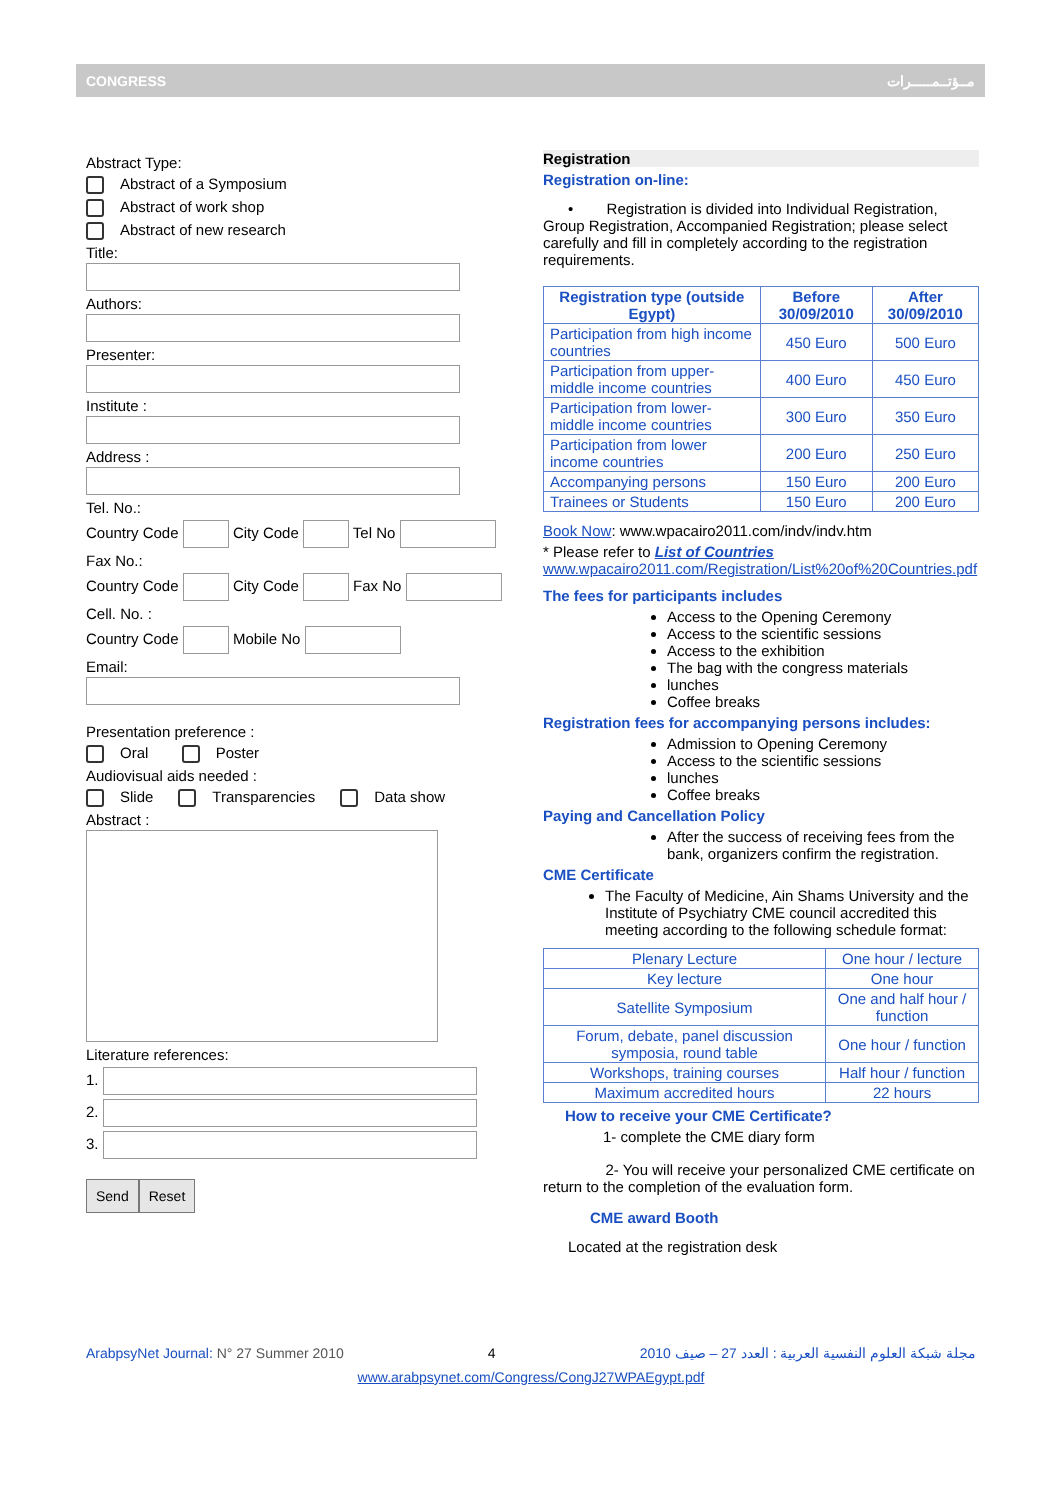CONGRESS مــؤتــمـــــرات
Abstract Type:
Abstract of a Symposium
Abstract of work shop
Abstract of new research
Title:
Authors:
Presenter:
Institute :
Address :
Tel. No.:
Country Code City Code Tel No
Fax No.:
Country Code City Code Fax No
Cell. No. :
Country Code Mobile No
Email:
Presentation preference :
Oral Poster
Audiovisual aids needed :
Slide Transparencies Data show
Abstract :
Literature references:
1.
2.
3.
Send Reset
Registration
Registration on-line:
• Registration is divided into Individual Registration, Group Registration, Accompanied Registration; please select carefully and fill in completely according to the registration requirements.
| Registration type (outside Egypt) | Before 30/09/2010 | After 30/09/2010 |
| --- | --- | --- |
| Participation from high income countries | 450 Euro | 500 Euro |
| Participation from upper-middle income countries | 400 Euro | 450 Euro |
| Participation from lower-middle income countries | 300 Euro | 350 Euro |
| Participation from lower income countries | 200 Euro | 250 Euro |
| Accompanying persons | 150 Euro | 200 Euro |
| Trainees or Students | 150 Euro | 200 Euro |
Book Now: www.wpacairo2011.com/indv/indv.htm
* Please refer to List of Countries
www.wpacairo2011.com/Registration/List%20of%20Countries.pdf
The fees for participants includes
Access to the Opening Ceremony
Access to the scientific sessions
Access to the exhibition
The bag with the congress materials
lunches
Coffee breaks
Registration fees for accompanying persons includes:
Admission to Opening Ceremony
Access to the scientific sessions
lunches
Coffee breaks
Paying and Cancellation Policy
After the success of receiving fees from the bank, organizers confirm the registration.
CME Certificate
The Faculty of Medicine, Ain Shams University and the Institute of Psychiatry CME council accredited this meeting according to the following schedule format:
| Plenary Lecture | One hour / lecture |
| Key lecture | One hour |
| Satellite Symposium | One and half hour / function |
| Forum, debate, panel discussion symposia, round table | One hour / function |
| Workshops, training courses | Half hour / function |
| Maximum accredited hours | 22 hours |
How to receive your CME Certificate?
1- complete the CME diary form
2- You will receive your personalized CME certificate on return to the completion of the evaluation form.
CME award Booth
Located at the registration desk
ArabpsyNet Journal: N° 27 Summer 2010 4 مجلة شبكة العلوم النفسية العربية : العدد 27 – صيف 2010
www.arabpsynet.com/Congress/CongJ27WPAEgypt.pdf